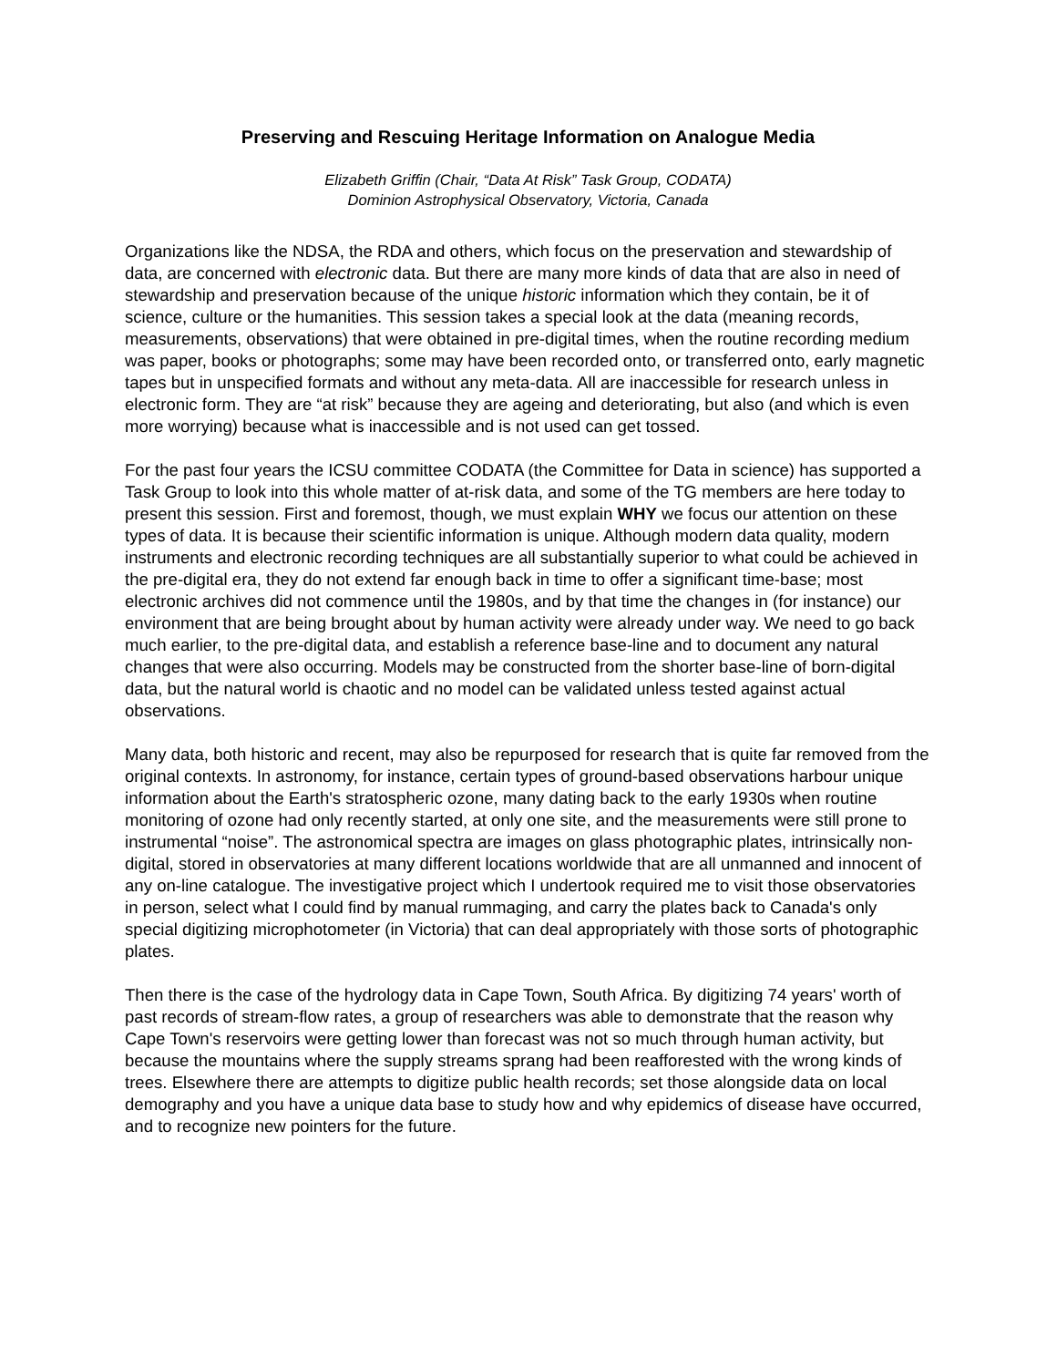Preserving and Rescuing Heritage Information on Analogue Media
Elizabeth Griffin (Chair, “Data At Risk” Task Group, CODATA)
Dominion Astrophysical Observatory, Victoria, Canada
Organizations like the NDSA, the RDA and others, which focus on the preservation and stewardship of data, are concerned with electronic data. But there are many more kinds of data that are also in need of stewardship and preservation because of the unique historic information which they contain, be it of science, culture or the humanities. This session takes a special look at the data (meaning records, measurements, observations) that were obtained in pre-digital times, when the routine recording medium was paper, books or photographs; some may have been recorded onto, or transferred onto, early magnetic tapes but in unspecified formats and without any meta-data. All are inaccessible for research unless in electronic form. They are “at risk” because they are ageing and deteriorating, but also (and which is even more worrying) because what is inaccessible and is not used can get tossed.
For the past four years the ICSU committee CODATA (the Committee for Data in science) has supported a Task Group to look into this whole matter of at-risk data, and some of the TG members are here today to present this session. First and foremost, though, we must explain WHY we focus our attention on these types of data. It is because their scientific information is unique. Although modern data quality, modern instruments and electronic recording techniques are all substantially superior to what could be achieved in the pre-digital era, they do not extend far enough back in time to offer a significant time-base; most electronic archives did not commence until the 1980s, and by that time the changes in (for instance) our environment that are being brought about by human activity were already under way. We need to go back much earlier, to the pre-digital data, and establish a reference base-line and to document any natural changes that were also occurring. Models may be constructed from the shorter base-line of born-digital data, but the natural world is chaotic and no model can be validated unless tested against actual observations.
Many data, both historic and recent, may also be repurposed for research that is quite far removed from the original contexts. In astronomy, for instance, certain types of ground-based observations harbour unique information about the Earth's stratospheric ozone, many dating back to the early 1930s when routine monitoring of ozone had only recently started, at only one site, and the measurements were still prone to instrumental “noise”. The astronomical spectra are images on glass photographic plates, intrinsically non-digital, stored in observatories at many different locations worldwide that are all unmanned and innocent of any on-line catalogue. The investigative project which I undertook required me to visit those observatories in person, select what I could find by manual rummaging, and carry the plates back to Canada's only special digitizing microphotometer (in Victoria) that can deal appropriately with those sorts of photographic plates.
Then there is the case of the hydrology data in Cape Town, South Africa. By digitizing 74 years' worth of past records of stream-flow rates, a group of researchers was able to demonstrate that the reason why Cape Town's reservoirs were getting lower than forecast was not so much through human activity, but because the mountains where the supply streams sprang had been reafforested with the wrong kinds of trees. Elsewhere there are attempts to digitize public health records; set those alongside data on local demography and you have a unique data base to study how and why epidemics of disease have occurred, and to recognize new pointers for the future.